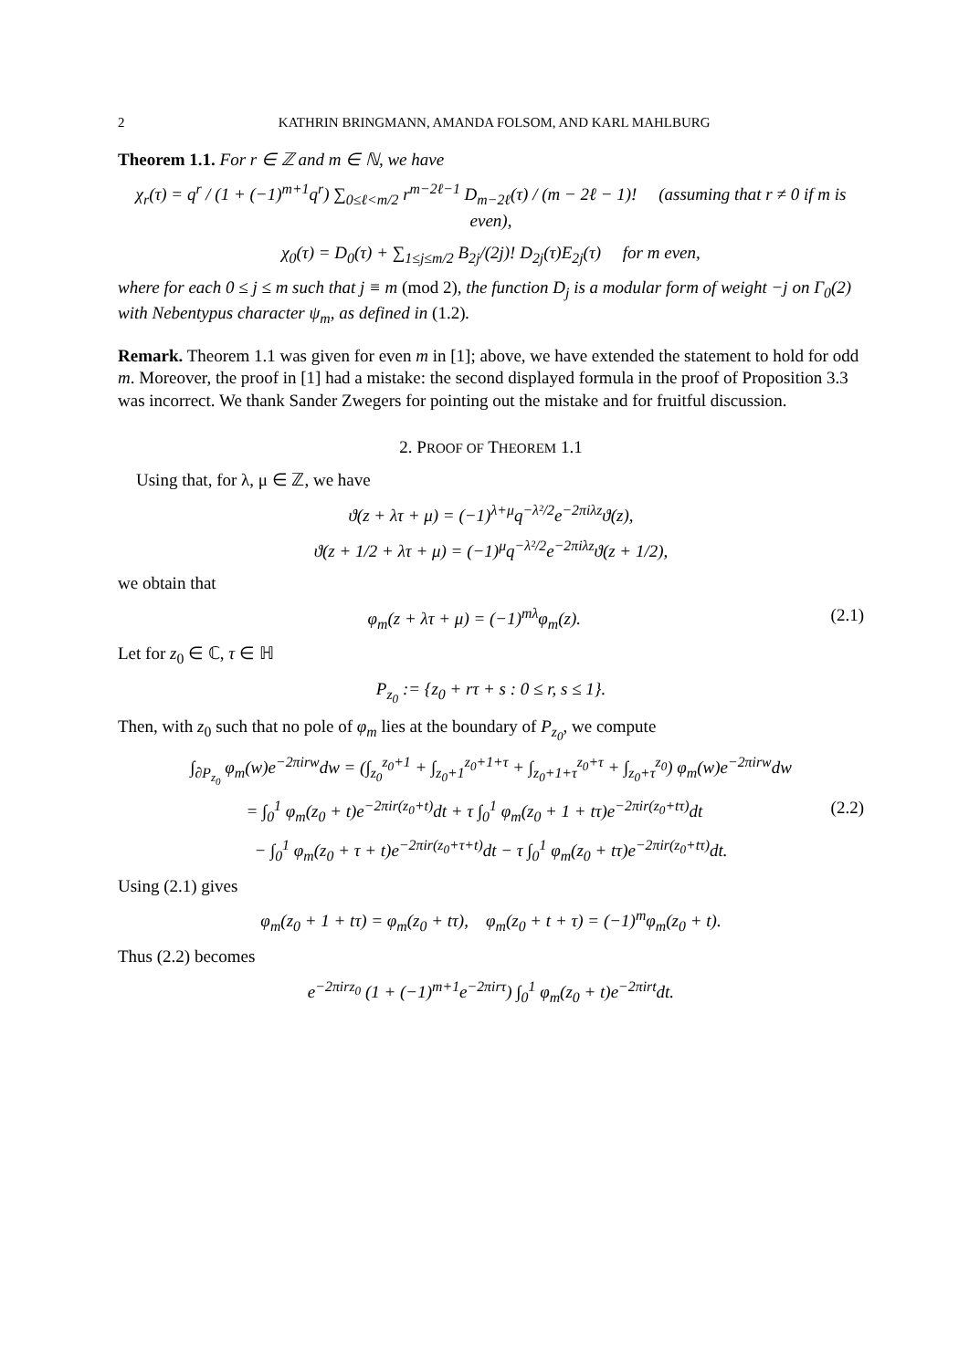2 KATHRIN BRINGMANN, AMANDA FOLSOM, AND KARL MAHLBURG
Theorem 1.1. For r ∈ ℤ and m ∈ ℕ, we have
χ<sub>r</sub>(τ) = q<sup>r</sup> / (1 + (−1)<sup>m+1</sup>q<sup>r</sup>) ∑<sub>0≤ℓ<m/2</sub> r<sup>m−2ℓ−1</sup> D<sub>m−2ℓ</sub>(τ) / (m − 2ℓ − 1)! (assuming that r ≠ 0 if m is even),
χ<sub>0</sub>(τ) = D<sub>0</sub>(τ) + ∑<sub>1≤j≤m/2</sub> B<sub>2j</sub>/(2j)! D<sub>2j</sub>(τ)E<sub>2j</sub>(τ) for m even,
where for each 0 ≤ j ≤ m such that j ≡ m (mod 2), the function D<sub>j</sub> is a modular form of weight −j on Γ<sub>0</sub>(2) with Nebentypus character ψ<sub>m</sub>, as defined in (1.2).
Remark. Theorem 1.1 was given for even m in [1]; above, we have extended the statement to hold for odd m. Moreover, the proof in [1] had a mistake: the second displayed formula in the proof of Proposition 3.3 was incorrect. We thank Sander Zwegers for pointing out the mistake and for fruitful discussion.
2. PROOF OF THEOREM 1.1
Using that, for λ, μ ∈ ℤ, we have
ϑ(z + λτ + μ) = (−1)<sup>λ+μ</sup>q<sup>−λ²/2</sup>e<sup>−2πiλz</sup>ϑ(z),
ϑ(z + 1/2 + λτ + μ) = (−1)<sup>μ</sup>q<sup>−λ²/2</sup>e<sup>−2πiλz</sup>ϑ(z + 1/2),
we obtain that
φ<sub>m</sub>(z + λτ + μ) = (−1)<sup>mλ</sup>φ<sub>m</sub>(z). (2.1)
Let for z<sub>0</sub> ∈ ℂ, τ ∈ ℍ
P<sub>z<sub>0</sub></sub> := {z<sub>0</sub> + rτ + s : 0 ≤ r, s ≤ 1}.
Then, with z<sub>0</sub> such that no pole of φ<sub>m</sub> lies at the boundary of P<sub>z<sub>0</sub></sub>, we compute
∫<sub>∂P<sub>z<sub>0</sub></sub></sub> φ<sub>m</sub>(w)e<sup>−2πirw</sup>dw = (∫<sub>z<sub>0</sub></sub><sup>z<sub>0</sub>+1</sup> + ∫<sub>z<sub>0</sub>+1</sub><sup>z<sub>0</sub>+1+τ</sup> + ∫<sub>z<sub>0</sub>+1+τ</sub><sup>z<sub>0</sub>+τ</sup> + ∫<sub>z<sub>0</sub>+τ</sub><sup>z<sub>0</sub></sup>) φ<sub>m</sub>(w)e<sup>−2πirw</sup>dw
= ∫<sub>0</sub><sup>1</sup> φ<sub>m</sub>(z<sub>0</sub> + t)e<sup>−2πir(z<sub>0</sub>+t)</sup>dt + τ ∫<sub>0</sub><sup>1</sup> φ<sub>m</sub>(z<sub>0</sub> + 1 + tτ)e<sup>−2πir(z<sub>0</sub>+tτ)</sup>dt (2.2)
− ∫<sub>0</sub><sup>1</sup> φ<sub>m</sub>(z<sub>0</sub> + τ + t)e<sup>−2πir(z<sub>0</sub>+τ+t)</sup>dt − τ ∫<sub>0</sub><sup>1</sup> φ<sub>m</sub>(z<sub>0</sub> + tτ)e<sup>−2πir(z<sub>0</sub>+tτ)</sup>dt.
Using (2.1) gives
φ<sub>m</sub>(z<sub>0</sub> + 1 + tτ) = φ<sub>m</sub>(z<sub>0</sub> + tτ), φ<sub>m</sub>(z<sub>0</sub> + t + τ) = (−1)<sup>m</sup>φ<sub>m</sub>(z<sub>0</sub> + t).
Thus (2.2) becomes
e<sup>−2πirz<sub>0</sub></sup> (1 + (−1)<sup>m+1</sup>e<sup>−2πirτ</sup>) ∫<sub>0</sub><sup>1</sup> φ<sub>m</sub>(z<sub>0</sub> + t)e<sup>−2πirt</sup>dt.